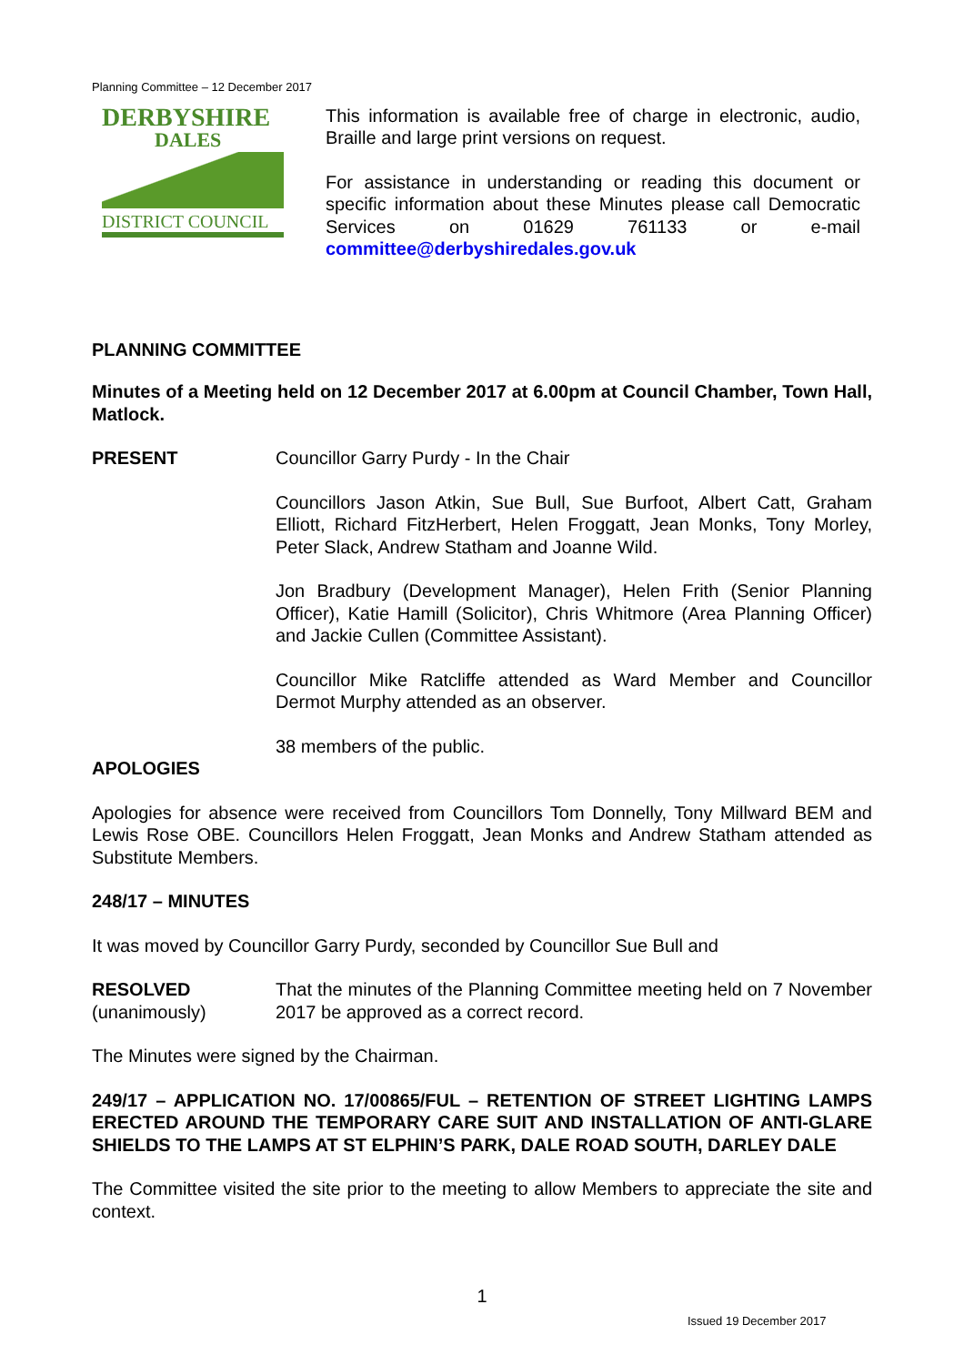Planning Committee – 12 December 2017
DERBYSHIRE
DALES
DISTRICT COUNCIL
This information is available free of charge in electronic, audio, Braille and large print versions on request.
For assistance in understanding or reading this document or specific information about these Minutes please call Democratic Services on 01629 761133 or e-mail committee@derbyshiredales.gov.uk
PLANNING COMMITTEE
Minutes of a Meeting held on 12 December 2017 at 6.00pm at Council Chamber, Town Hall, Matlock.
PRESENT Councillor Garry Purdy - In the Chair
Councillors Jason Atkin, Sue Bull, Sue Burfoot, Albert Catt, Graham Elliott, Richard FitzHerbert, Helen Froggatt, Jean Monks, Tony Morley, Peter Slack, Andrew Statham and Joanne Wild.
Jon Bradbury (Development Manager), Helen Frith (Senior Planning Officer), Katie Hamill (Solicitor), Chris Whitmore (Area Planning Officer) and Jackie Cullen (Committee Assistant).
Councillor Mike Ratcliffe attended as Ward Member and Councillor Dermot Murphy attended as an observer.
38 members of the public.
APOLOGIES
Apologies for absence were received from Councillors Tom Donnelly, Tony Millward BEM and Lewis Rose OBE. Councillors Helen Froggatt, Jean Monks and Andrew Statham attended as Substitute Members.
248/17 – MINUTES
It was moved by Councillor Garry Purdy, seconded by Councillor Sue Bull and
RESOLVED
(unanimously)
That the minutes of the Planning Committee meeting held on 7 November 2017 be approved as a correct record.
The Minutes were signed by the Chairman.
249/17 – APPLICATION NO. 17/00865/FUL – RETENTION OF STREET LIGHTING LAMPS ERECTED AROUND THE TEMPORARY CARE SUIT AND INSTALLATION OF ANTI-GLARE SHIELDS TO THE LAMPS AT ST ELPHIN’S PARK, DALE ROAD SOUTH, DARLEY DALE
The Committee visited the site prior to the meeting to allow Members to appreciate the site and context.
1
Issued 19 December 2017